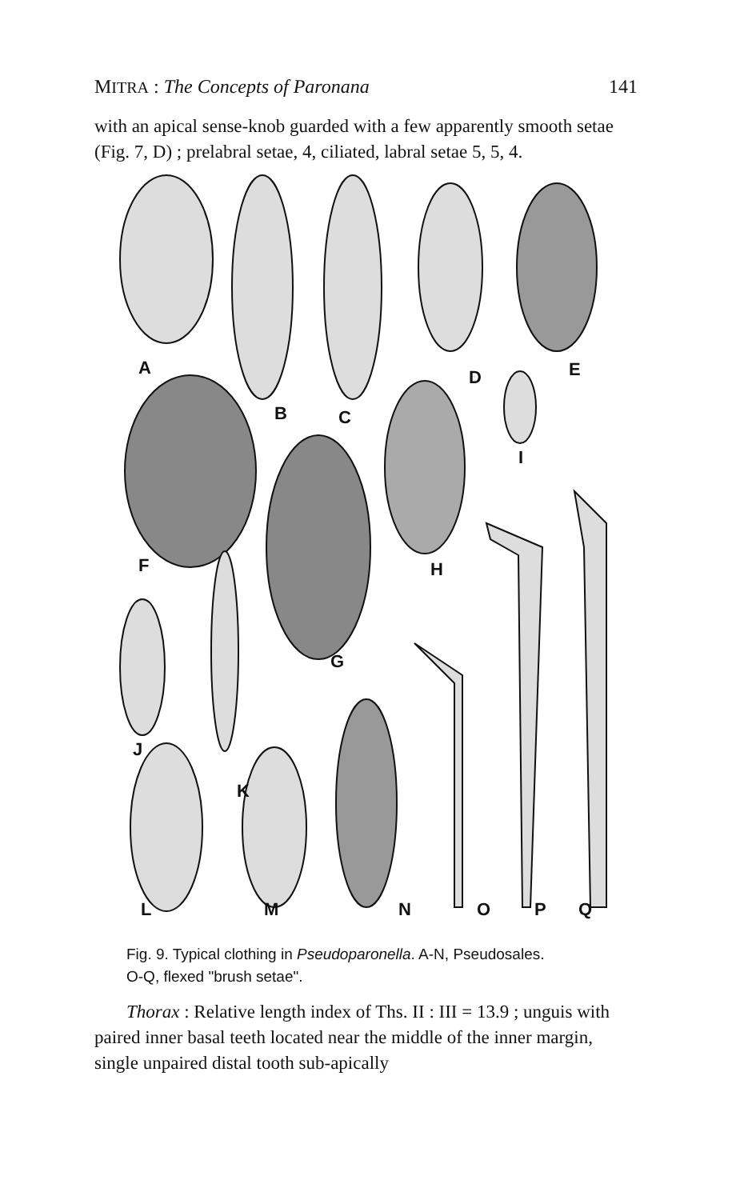MITRA : The Concepts of Paronana 141
with an apical sense-knob guarded with a few apparently smooth setae (Fig. 7, D) ; prelabral setae, 4, ciliated, labral setae 5, 5, 4.
A
B C
D E
F
G
H
I
J
K
L M N O P Q
Fig. 9. Typical clothing in Pseudoparonella. A-N, Pseudosales.
O-Q, flexed "brush setae".
Thorax : Relative length index of Ths. II : III = 13.9 ; unguis with paired inner basal teeth located near the middle of the inner margin, single unpaired distal tooth sub-apically